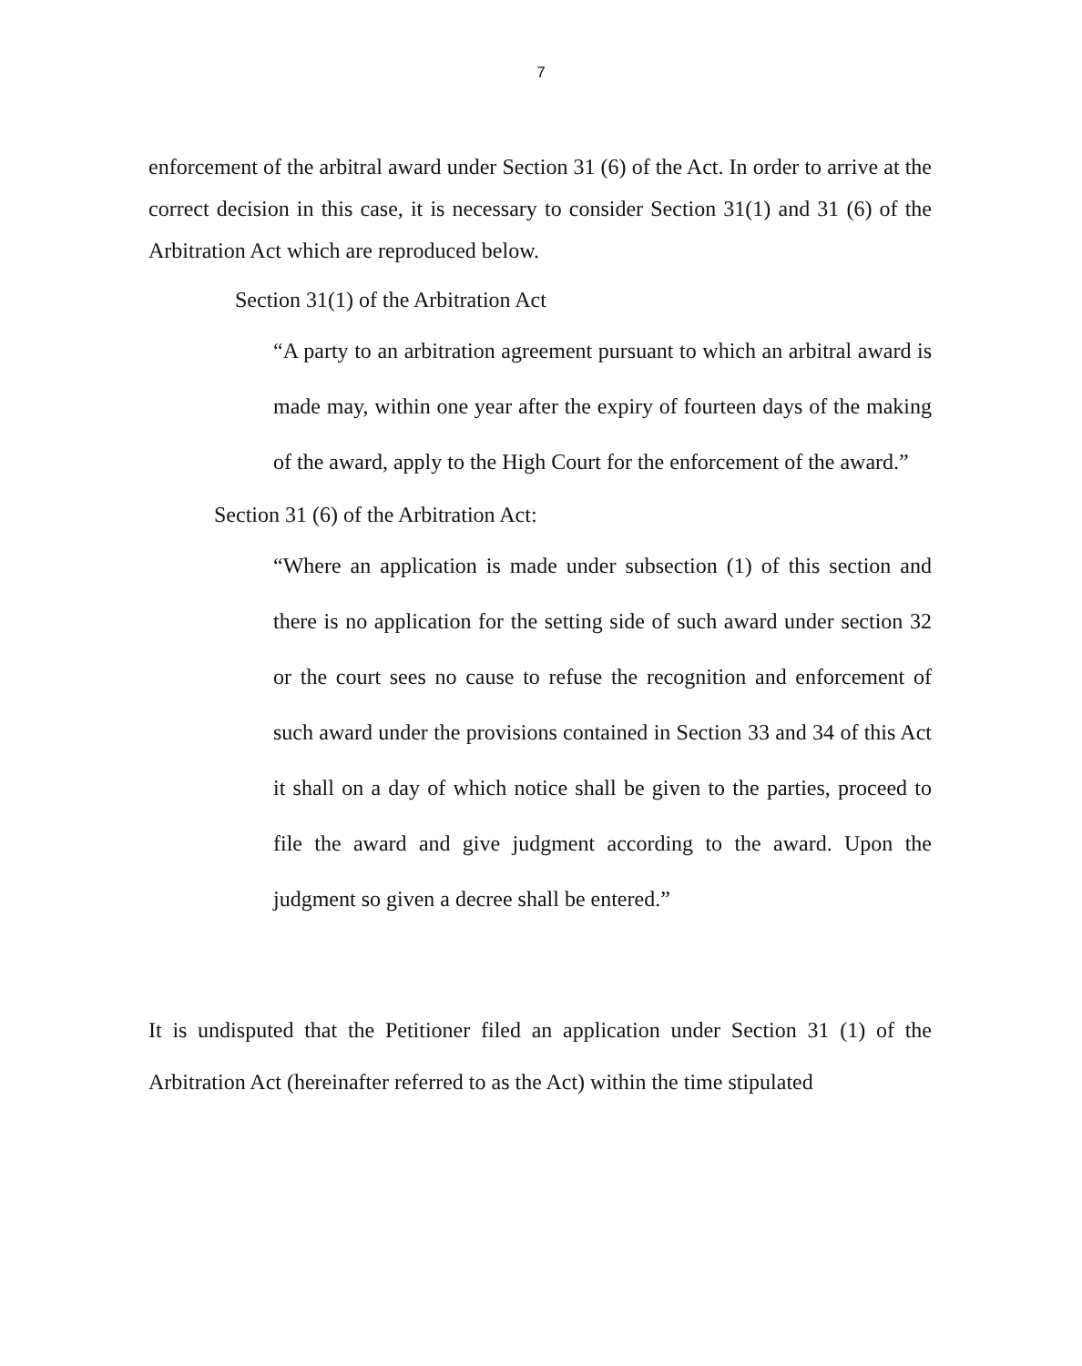7
enforcement of the arbitral award under Section 31 (6) of the Act. In order to arrive at the correct decision in this case, it is necessary to consider Section 31(1) and 31 (6) of the Arbitration Act which are reproduced below.
Section 31(1) of the Arbitration Act
“A party to an arbitration agreement pursuant to which an arbitral award is made may, within one year after the expiry of fourteen days of the making of the award, apply to the High Court for the enforcement of the award.”
Section 31 (6) of the Arbitration Act:
“Where an application is made under subsection (1) of this section and there is no application for the setting side of such award under section 32 or the court sees no cause to refuse the recognition and enforcement of such award under the provisions contained in Section 33 and 34 of this Act it shall on a day of which notice shall be given to the parties, proceed to file the award and give judgment according to the award. Upon the judgment so given a decree shall be entered.”
It is undisputed that the Petitioner filed an application under Section 31 (1) of the Arbitration Act (hereinafter referred to as the Act) within the time stipulated